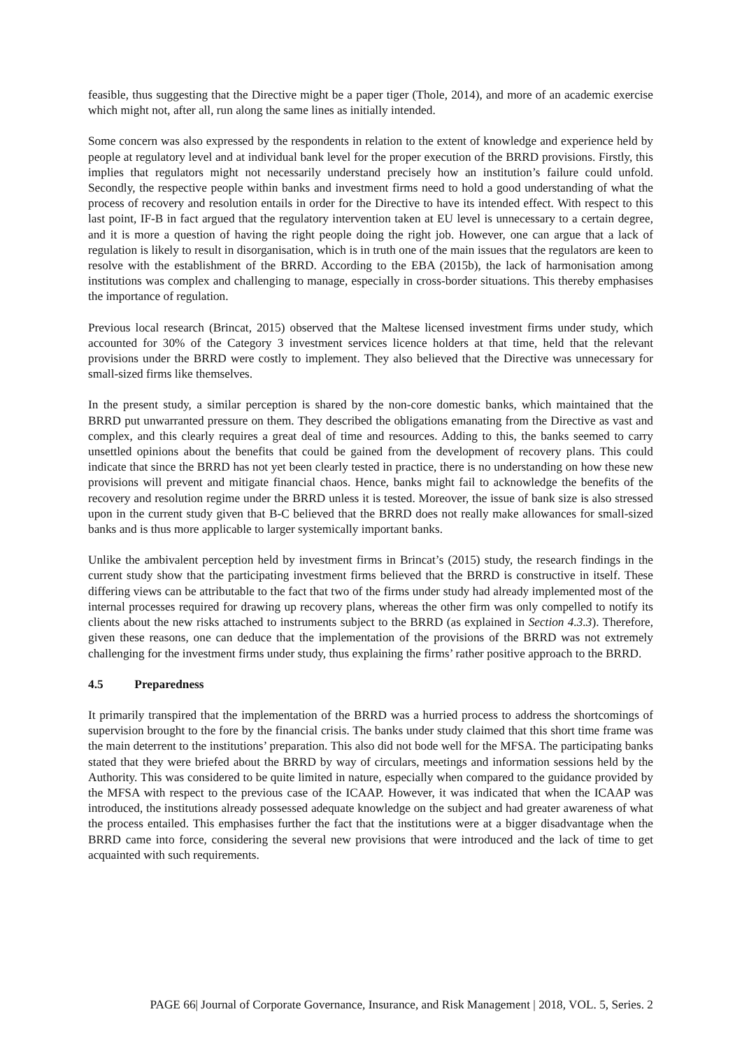feasible, thus suggesting that the Directive might be a paper tiger (Thole, 2014), and more of an academic exercise which might not, after all, run along the same lines as initially intended.
Some concern was also expressed by the respondents in relation to the extent of knowledge and experience held by people at regulatory level and at individual bank level for the proper execution of the BRRD provisions. Firstly, this implies that regulators might not necessarily understand precisely how an institution’s failure could unfold. Secondly, the respective people within banks and investment firms need to hold a good understanding of what the process of recovery and resolution entails in order for the Directive to have its intended effect. With respect to this last point, IF-B in fact argued that the regulatory intervention taken at EU level is unnecessary to a certain degree, and it is more a question of having the right people doing the right job. However, one can argue that a lack of regulation is likely to result in disorganisation, which is in truth one of the main issues that the regulators are keen to resolve with the establishment of the BRRD. According to the EBA (2015b), the lack of harmonisation among institutions was complex and challenging to manage, especially in cross-border situations. This thereby emphasises the importance of regulation.
Previous local research (Brincat, 2015) observed that the Maltese licensed investment firms under study, which accounted for 30% of the Category 3 investment services licence holders at that time, held that the relevant provisions under the BRRD were costly to implement. They also believed that the Directive was unnecessary for small-sized firms like themselves.
In the present study, a similar perception is shared by the non-core domestic banks, which maintained that the BRRD put unwarranted pressure on them. They described the obligations emanating from the Directive as vast and complex, and this clearly requires a great deal of time and resources. Adding to this, the banks seemed to carry unsettled opinions about the benefits that could be gained from the development of recovery plans. This could indicate that since the BRRD has not yet been clearly tested in practice, there is no understanding on how these new provisions will prevent and mitigate financial chaos. Hence, banks might fail to acknowledge the benefits of the recovery and resolution regime under the BRRD unless it is tested. Moreover, the issue of bank size is also stressed upon in the current study given that B-C believed that the BRRD does not really make allowances for small-sized banks and is thus more applicable to larger systemically important banks.
Unlike the ambivalent perception held by investment firms in Brincat’s (2015) study, the research findings in the current study show that the participating investment firms believed that the BRRD is constructive in itself. These differing views can be attributable to the fact that two of the firms under study had already implemented most of the internal processes required for drawing up recovery plans, whereas the other firm was only compelled to notify its clients about the new risks attached to instruments subject to the BRRD (as explained in Section 4.3.3). Therefore, given these reasons, one can deduce that the implementation of the provisions of the BRRD was not extremely challenging for the investment firms under study, thus explaining the firms’ rather positive approach to the BRRD.
4.5 Preparedness
It primarily transpired that the implementation of the BRRD was a hurried process to address the shortcomings of supervision brought to the fore by the financial crisis. The banks under study claimed that this short time frame was the main deterrent to the institutions’ preparation. This also did not bode well for the MFSA. The participating banks stated that they were briefed about the BRRD by way of circulars, meetings and information sessions held by the Authority. This was considered to be quite limited in nature, especially when compared to the guidance provided by the MFSA with respect to the previous case of the ICAAP. However, it was indicated that when the ICAAP was introduced, the institutions already possessed adequate knowledge on the subject and had greater awareness of what the process entailed. This emphasises further the fact that the institutions were at a bigger disadvantage when the BRRD came into force, considering the several new provisions that were introduced and the lack of time to get acquainted with such requirements.
PAGE 66| Journal of Corporate Governance, Insurance, and Risk Management | 2018, VOL. 5, Series. 2